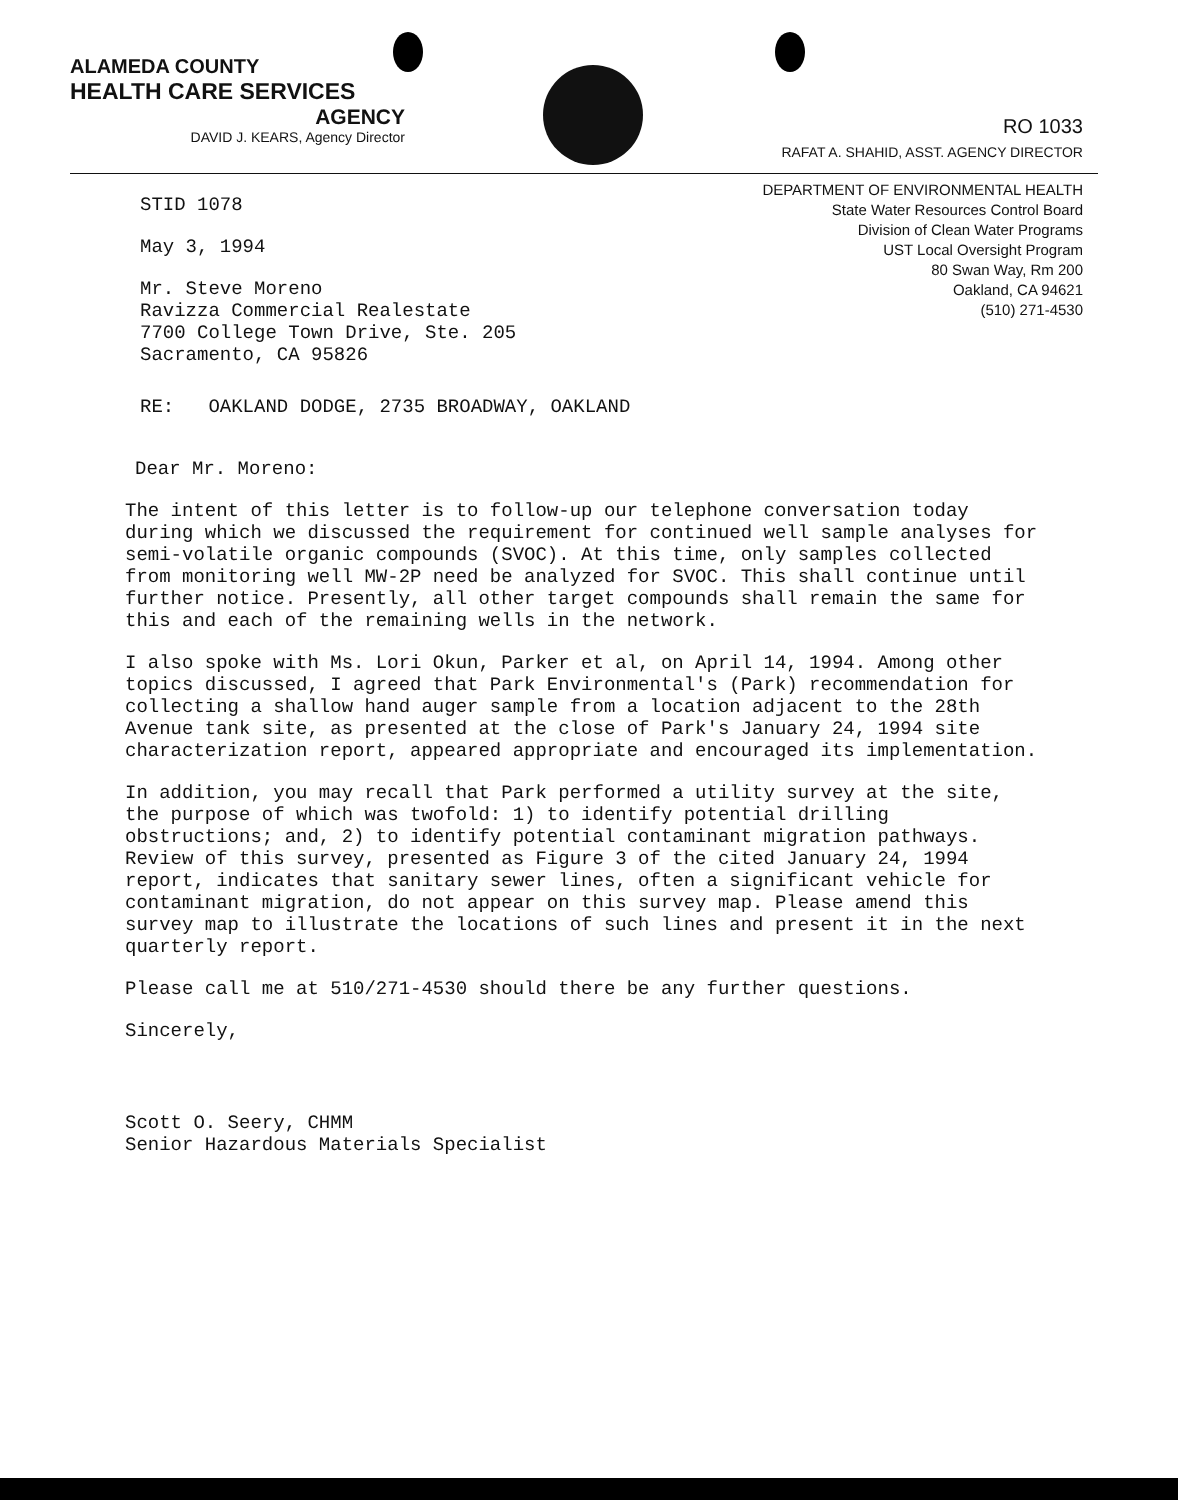ALAMEDA COUNTY
HEALTH CARE SERVICES
AGENCY
DAVID J. KEARS, Agency Director
RO 1033
RAFAT A. SHAHID, ASST. AGENCY DIRECTOR
DEPARTMENT OF ENVIRONMENTAL HEALTH
State Water Resources Control Board
Division of Clean Water Programs
UST Local Oversight Program
80 Swan Way, Rm 200
Oakland, CA 94621
(510) 271-4530
STID 1078
May 3, 1994
Mr. Steve Moreno
Ravizza Commercial Realestate
7700 College Town Drive, Ste. 205
Sacramento, CA 95826
RE: OAKLAND DODGE, 2735 BROADWAY, OAKLAND
Dear Mr. Moreno:
The intent of this letter is to follow-up our telephone conversation today during which we discussed the requirement for continued well sample analyses for semi-volatile organic compounds (SVOC). At this time, only samples collected from monitoring well MW-2P need be analyzed for SVOC. This shall continue until further notice. Presently, all other target compounds shall remain the same for this and each of the remaining wells in the network.
I also spoke with Ms. Lori Okun, Parker et al, on April 14, 1994. Among other topics discussed, I agreed that Park Environmental's (Park) recommendation for collecting a shallow hand auger sample from a location adjacent to the 28th Avenue tank site, as presented at the close of Park's January 24, 1994 site characterization report, appeared appropriate and encouraged its implementation.
In addition, you may recall that Park performed a utility survey at the site, the purpose of which was twofold: 1) to identify potential drilling obstructions; and, 2) to identify potential contaminant migration pathways. Review of this survey, presented as Figure 3 of the cited January 24, 1994 report, indicates that sanitary sewer lines, often a significant vehicle for contaminant migration, do not appear on this survey map. Please amend this survey map to illustrate the locations of such lines and present it in the next quarterly report.
Please call me at 510/271-4530 should there be any further questions.
Sincerely,
Scott O. Seery, CHMM
Senior Hazardous Materials Specialist